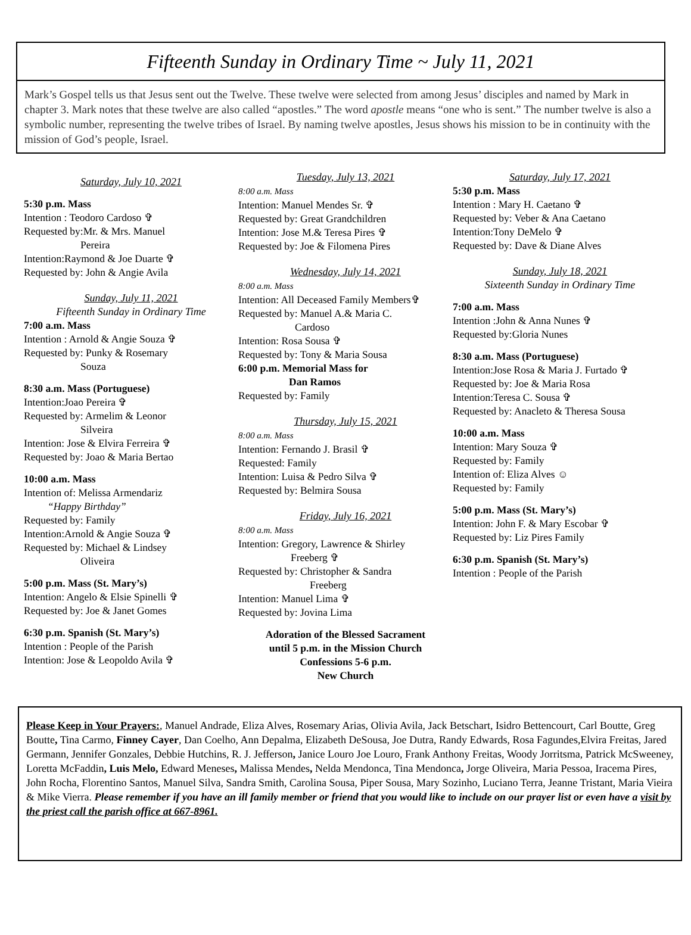Fifteenth Sunday in Ordinary Time ~ July 11, 2021
Mark’s Gospel tells us that Jesus sent out the Twelve. These twelve were selected from among Jesus’ disciples and named by Mark in chapter 3. Mark notes that these twelve are also called “apostles.” The word apostle means “one who is sent.” The number twelve is also a symbolic number, representing the twelve tribes of Israel. By naming twelve apostles, Jesus shows his mission to be in continuity with the mission of God’s people, Israel.
Saturday, July 10, 2021
5:30 p.m. Mass
Intention : Teodoro Cardoso ✞
Requested by:Mr. & Mrs. Manuel
Pereira
Intention:Raymond & Joe Duarte ✞
Requested by: John & Angie Avila
Sunday, July 11, 2021
Fifteenth Sunday in Ordinary Time
7:00 a.m. Mass
Intention : Arnold & Angie Souza ✞
Requested by: Punky & Rosemary
Souza
8:30 a.m. Mass (Portuguese)
Intention:Joao Pereira ✞
Requested by: Armelim & Leonor
Silveira
Intention: Jose & Elvira Ferreira ✞
Requested by: Joao & Maria Bertao
10:00 a.m. Mass
Intention of: Melissa Armendariz
“Happy Birthday”
Requested by: Family
Intention:Arnold & Angie Souza ✞
Requested by: Michael & Lindsey
Oliveira
5:00 p.m. Mass (St. Mary’s)
Intention: Angelo & Elsie Spinelli ✞
Requested by: Joe & Janet Gomes
6:30 p.m. Spanish (St. Mary’s)
Intention : People of the Parish
Intention: Jose & Leopoldo Avila ✞
Tuesday, July 13, 2021
8:00 a.m. Mass
Intention: Manuel Mendes Sr. ✞
Requested by: Great Grandchildren
Intention: Jose M.& Teresa Pires ✞
Requested by: Joe & Filomena Pires
Wednesday, July 14, 2021
8:00 a.m. Mass
Intention: All Deceased Family Members✞
Requested by: Manuel A.& Maria C.
Cardoso
Intention: Rosa Sousa ✞
Requested by: Tony & Maria Sousa
6:00 p.m. Memorial Mass for
Dan Ramos
Requested by: Family
Thursday, July 15, 2021
8:00 a.m. Mass
Intention: Fernando J. Brasil ✞
Requested: Family
Intention: Luisa & Pedro Silva ✞
Requested by: Belmira Sousa
Friday, July 16, 2021
8:00 a.m. Mass
Intention: Gregory, Lawrence & Shirley
Freeberg ✞
Requested by: Christopher & Sandra
Freeberg
Intention: Manuel Lima ✞
Requested by: Jovina Lima
Adoration of the Blessed Sacrament
until 5 p.m. in the Mission Church
Confessions 5-6 p.m.
New Church
Saturday, July 17, 2021
5:30 p.m. Mass
Intention : Mary H. Caetano ✞
Requested by: Veber & Ana Caetano
Intention:Tony DeMelo ✞
Requested by: Dave & Diane Alves
Sunday, July 18, 2021
Sixteenth Sunday in Ordinary Time
7:00 a.m. Mass
Intention :John & Anna Nunes ✞
Requested by:Gloria Nunes
8:30 a.m. Mass (Portuguese)
Intention:Jose Rosa & Maria J. Furtado ✞
Requested by: Joe & Maria Rosa
Intention:Teresa C. Sousa ✞
Requested by: Anacleto & Theresa Sousa
10:00 a.m. Mass
Intention: Mary Souza ✞
Requested by: Family
Intention of: Eliza Alves ☺
Requested by: Family
5:00 p.m. Mass (St. Mary’s)
Intention: John F. & Mary Escobar ✞
Requested by: Liz Pires Family
6:30 p.m. Spanish (St. Mary’s)
Intention : People of the Parish
Please Keep in Your Prayers:, Manuel Andrade, Eliza Alves, Rosemary Arias, Olivia Avila, Jack Betschart, Isidro Bettencourt, Carl Boutte, Greg Boutte, Tina Carmo, Finney Cayer, Dan Coelho, Ann Depalma, Elizabeth DeSousa, Joe Dutra, Randy Edwards, Rosa Fagundes,Elvira Freitas, Jared Germann, Jennifer Gonzales, Debbie Hutchins, R. J. Jefferson, Janice Louro Joe Louro, Frank Anthony Freitas, Woody Jorritsma, Patrick McSweeney, Loretta McFaddin, Luis Melo, Edward Meneses, Malissa Mendes, Nelda Mendonca, Tina Mendonca, Jorge Oliveira, Maria Pessoa, Iracema Pires, John Rocha, Florentino Santos, Manuel Silva, Sandra Smith, Carolina Sousa, Piper Sousa, Mary Sozinho, Luciano Terra, Jeanne Tristant, Maria Vieira & Mike Vierra. Please remember if you have an ill family member or friend that you would like to include on our prayer list or even have a visit by the priest call the parish office at 667-8961.